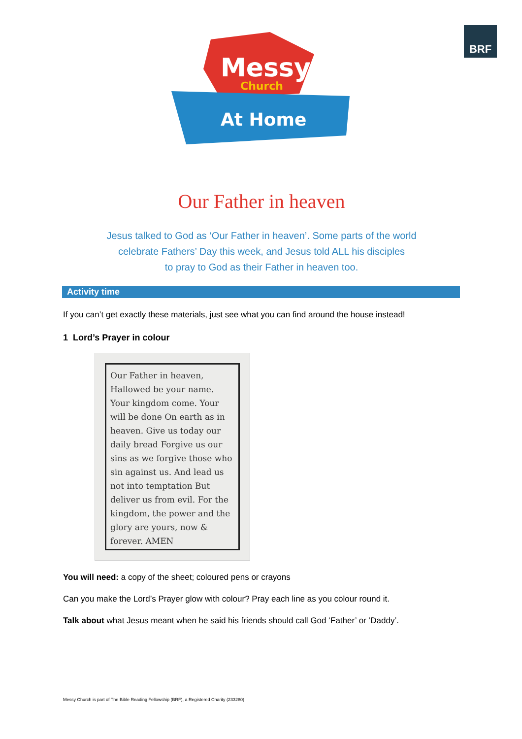BRF
Messy
Church
At Home
Our Father in heaven
Jesus talked to God as ‘Our Father in heaven’. Some parts of the world
celebrate Fathers’ Day this week, and Jesus told ALL his disciples
to pray to God as their Father in heaven too.
Activity time
If you can’t get exactly these materials, just see what you can find around the house instead!
1 Lord’s Prayer in colour
Our Father in heaven, Hallowed be your name. Your kingdom come. Your will be done On earth as in heaven. Give us today our daily bread Forgive us our sins as we forgive those who sin against us. And lead us not into temptation But deliver us from evil. For the kingdom, the power and the glory are yours, now & forever. AMEN
You will need: a copy of the sheet; coloured pens or crayons
Can you make the Lord’s Prayer glow with colour? Pray each line as you colour round it.
Talk about what Jesus meant when he said his friends should call God ‘Father’ or ‘Daddy’.
Messy Church is part of The Bible Reading Fellowship (BRF), a Registered Charity (233280)